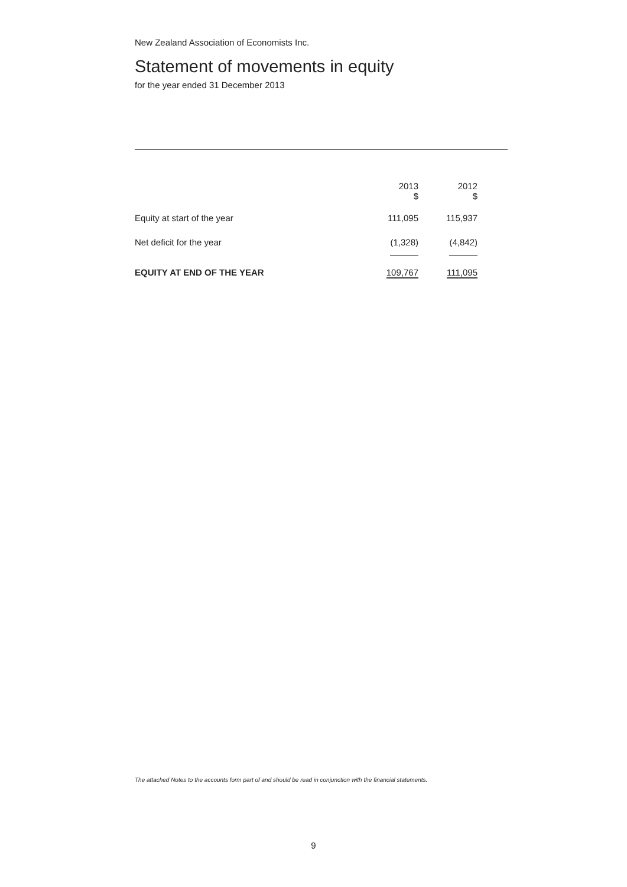New Zealand Association of Economists Inc.
Statement of movements in equity
for the year ended 31 December 2013
| | 2013 $ | 2012 $ |
| Equity at start of the year | 111,095 | 115,937 |
| Net deficit for the year | (1,328) | (4,842) |
| EQUITY AT END OF THE YEAR | 109,767 | 111,095 |
The attached Notes to the accounts form part of and should be read in conjunction with the financial statements.
9